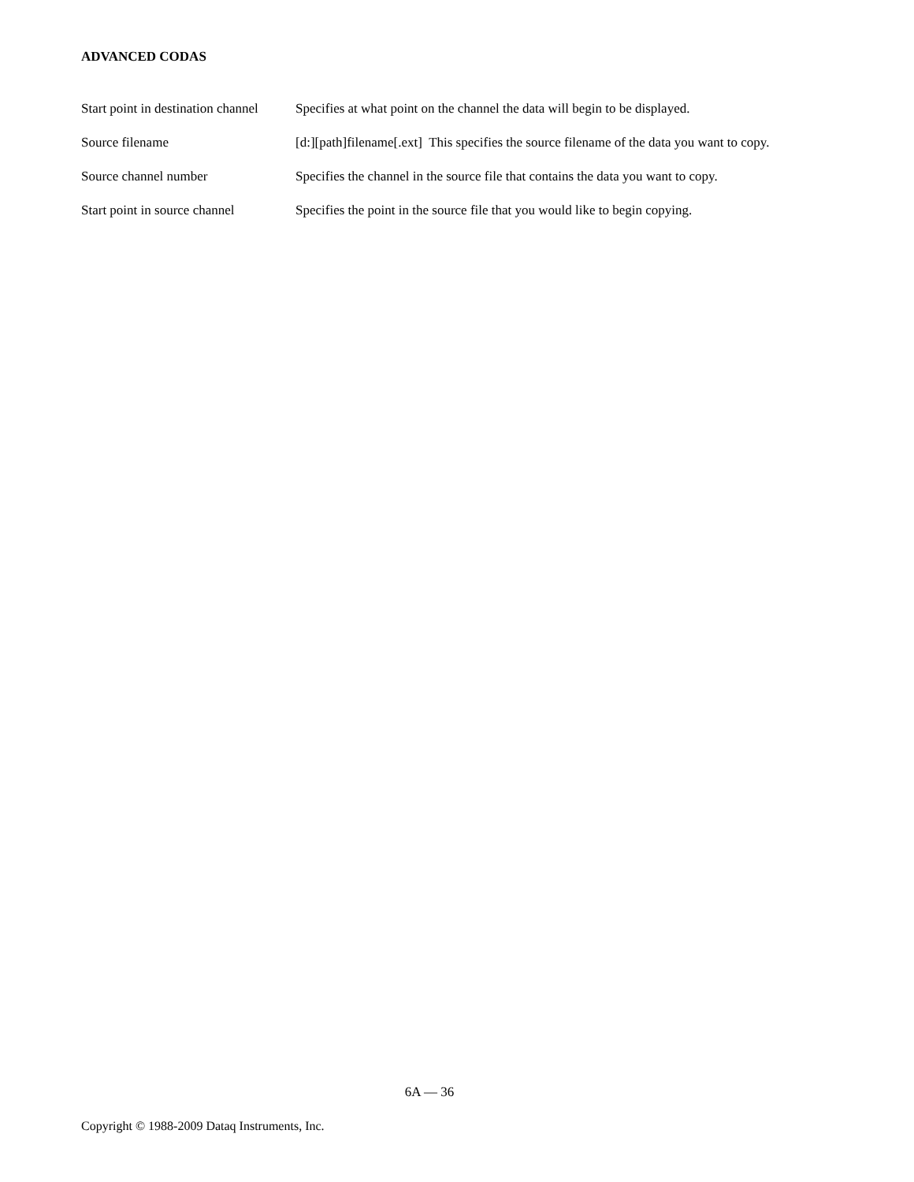ADVANCED CODAS
Start point in destination channel
Specifies at what point on the channel the data will begin to be displayed.
Source filename [d:][path]filename[.ext] This specifies the source filename of the data you want to copy.
Source channel number Specifies the channel in the source file that contains the data you want to copy.
Start point in source channel
Specifies the point in the source file that you would like to begin copying.
6A — 36
Copyright © 1988-2009 Dataq Instruments, Inc.